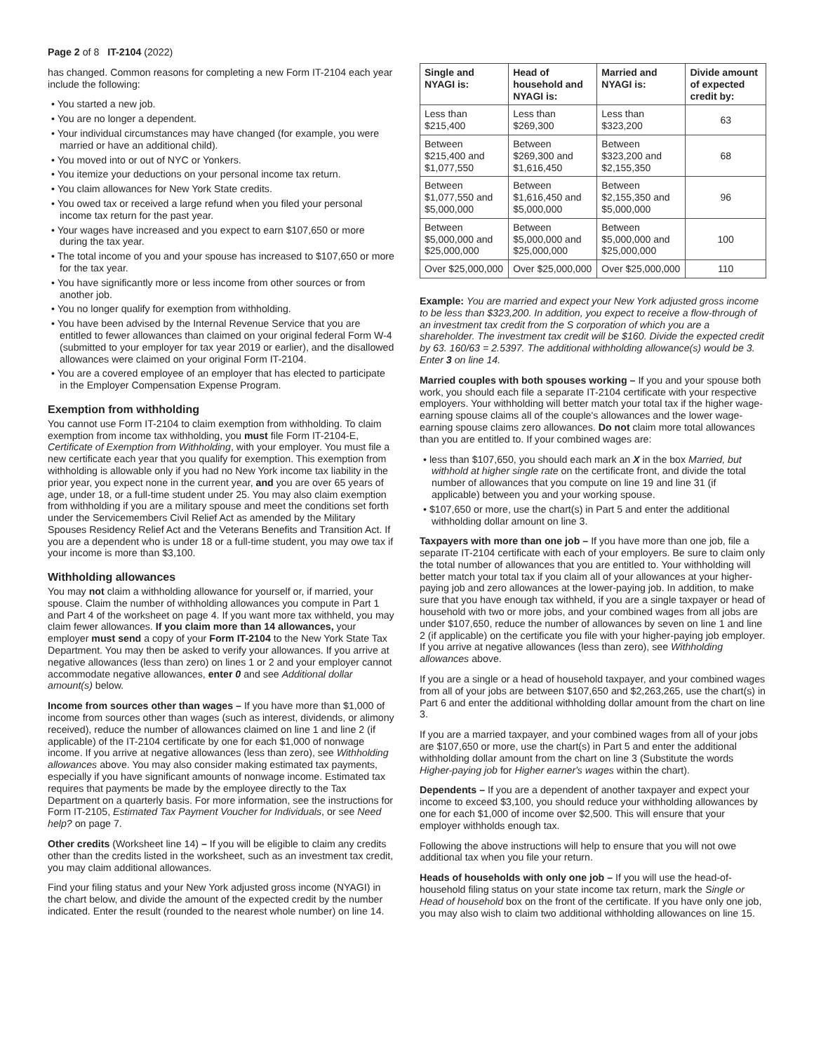Page 2 of 8 IT-2104 (2022)
has changed. Common reasons for completing a new Form IT-2104 each year include the following:
• You started a new job.
• You are no longer a dependent.
• Your individual circumstances may have changed (for example, you were married or have an additional child).
• You moved into or out of NYC or Yonkers.
• You itemize your deductions on your personal income tax return.
• You claim allowances for New York State credits.
• You owed tax or received a large refund when you filed your personal income tax return for the past year.
• Your wages have increased and you expect to earn $107,650 or more during the tax year.
• The total income of you and your spouse has increased to $107,650 or more for the tax year.
• You have significantly more or less income from other sources or from another job.
• You no longer qualify for exemption from withholding.
• You have been advised by the Internal Revenue Service that you are entitled to fewer allowances than claimed on your original federal Form W-4 (submitted to your employer for tax year 2019 or earlier), and the disallowed allowances were claimed on your original Form IT-2104.
• You are a covered employee of an employer that has elected to participate in the Employer Compensation Expense Program.
Exemption from withholding
You cannot use Form IT-2104 to claim exemption from withholding. To claim exemption from income tax withholding, you must file Form IT-2104-E, Certificate of Exemption from Withholding, with your employer. You must file a new certificate each year that you qualify for exemption. This exemption from withholding is allowable only if you had no New York income tax liability in the prior year, you expect none in the current year, and you are over 65 years of age, under 18, or a full-time student under 25. You may also claim exemption from withholding if you are a military spouse and meet the conditions set forth under the Servicemembers Civil Relief Act as amended by the Military Spouses Residency Relief Act and the Veterans Benefits and Transition Act. If you are a dependent who is under 18 or a full-time student, you may owe tax if your income is more than $3,100.
Withholding allowances
You may not claim a withholding allowance for yourself or, if married, your spouse. Claim the number of withholding allowances you compute in Part 1 and Part 4 of the worksheet on page 4. If you want more tax withheld, you may claim fewer allowances. If you claim more than 14 allowances, your employer must send a copy of your Form IT-2104 to the New York State Tax Department. You may then be asked to verify your allowances. If you arrive at negative allowances (less than zero) on lines 1 or 2 and your employer cannot accommodate negative allowances, enter 0 and see Additional dollar amount(s) below.
Income from sources other than wages – If you have more than $1,000 of income from sources other than wages (such as interest, dividends, or alimony received), reduce the number of allowances claimed on line 1 and line 2 (if applicable) of the IT-2104 certificate by one for each $1,000 of nonwage income. If you arrive at negative allowances (less than zero), see Withholding allowances above. You may also consider making estimated tax payments, especially if you have significant amounts of nonwage income. Estimated tax requires that payments be made by the employee directly to the Tax Department on a quarterly basis. For more information, see the instructions for Form IT-2105, Estimated Tax Payment Voucher for Individuals, or see Need help? on page 7.
Other credits (Worksheet line 14) – If you will be eligible to claim any credits other than the credits listed in the worksheet, such as an investment tax credit, you may claim additional allowances.
Find your filing status and your New York adjusted gross income (NYAGI) in the chart below, and divide the amount of the expected credit by the number indicated. Enter the result (rounded to the nearest whole number) on line 14.
| Single and NYAGI is: | Head of household and NYAGI is: | Married and NYAGI is: | Divide amount of expected credit by: |
| --- | --- | --- | --- |
| Less than $215,400 | Less than $269,300 | Less than $323,200 | 63 |
| Between $215,400 and $1,077,550 | Between $269,300 and $1,616,450 | Between $323,200 and $2,155,350 | 68 |
| Between $1,077,550 and $5,000,000 | Between $1,616,450 and $5,000,000 | Between $2,155,350 and $5,000,000 | 96 |
| Between $5,000,000 and $25,000,000 | Between $5,000,000 and $25,000,000 | Between $5,000,000 and $25,000,000 | 100 |
| Over $25,000,000 | Over $25,000,000 | Over $25,000,000 | 110 |
Example: You are married and expect your New York adjusted gross income to be less than $323,200. In addition, you expect to receive a flow-through of an investment tax credit from the S corporation of which you are a shareholder. The investment tax credit will be $160. Divide the expected credit by 63. 160/63 = 2.5397. The additional withholding allowance(s) would be 3. Enter 3 on line 14.
Married couples with both spouses working – If you and your spouse both work, you should each file a separate IT-2104 certificate with your respective employers. Your withholding will better match your total tax if the higher wage-earning spouse claims all of the couple's allowances and the lower wage-earning spouse claims zero allowances. Do not claim more total allowances than you are entitled to. If your combined wages are:
• less than $107,650, you should each mark an X in the box Married, but withhold at higher single rate on the certificate front, and divide the total number of allowances that you compute on line 19 and line 31 (if applicable) between you and your working spouse.
• $107,650 or more, use the chart(s) in Part 5 and enter the additional withholding dollar amount on line 3.
Taxpayers with more than one job – If you have more than one job, file a separate IT-2104 certificate with each of your employers. Be sure to claim only the total number of allowances that you are entitled to. Your withholding will better match your total tax if you claim all of your allowances at your higher-paying job and zero allowances at the lower-paying job. In addition, to make sure that you have enough tax withheld, if you are a single taxpayer or head of household with two or more jobs, and your combined wages from all jobs are under $107,650, reduce the number of allowances by seven on line 1 and line 2 (if applicable) on the certificate you file with your higher-paying job employer. If you arrive at negative allowances (less than zero), see Withholding allowances above.
If you are a single or a head of household taxpayer, and your combined wages from all of your jobs are between $107,650 and $2,263,265, use the chart(s) in Part 6 and enter the additional withholding dollar amount from the chart on line 3.
If you are a married taxpayer, and your combined wages from all of your jobs are $107,650 or more, use the chart(s) in Part 5 and enter the additional withholding dollar amount from the chart on line 3 (Substitute the words Higher-paying job for Higher earner's wages within the chart).
Dependents – If you are a dependent of another taxpayer and expect your income to exceed $3,100, you should reduce your withholding allowances by one for each $1,000 of income over $2,500. This will ensure that your employer withholds enough tax.
Following the above instructions will help to ensure that you will not owe additional tax when you file your return.
Heads of households with only one job – If you will use the head-of-household filing status on your state income tax return, mark the Single or Head of household box on the front of the certificate. If you have only one job, you may also wish to claim two additional withholding allowances on line 15.